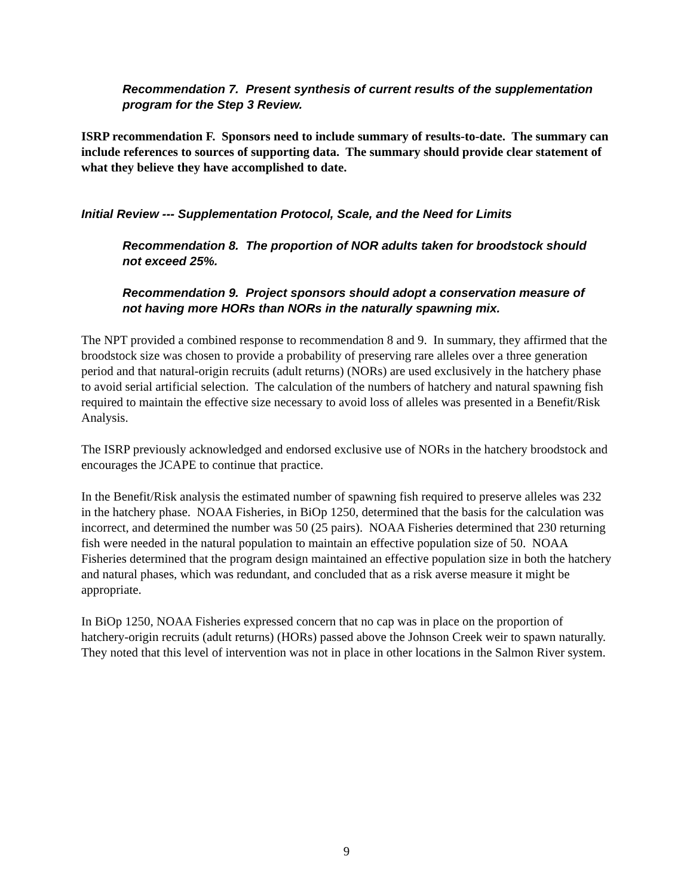Recommendation 7. Present synthesis of current results of the supplementation program for the Step 3 Review.
ISRP recommendation F. Sponsors need to include summary of results-to-date. The summary can include references to sources of supporting data. The summary should provide clear statement of what they believe they have accomplished to date.
Initial Review --- Supplementation Protocol, Scale, and the Need for Limits
Recommendation 8. The proportion of NOR adults taken for broodstock should not exceed 25%.
Recommendation 9. Project sponsors should adopt a conservation measure of not having more HORs than NORs in the naturally spawning mix.
The NPT provided a combined response to recommendation 8 and 9. In summary, they affirmed that the broodstock size was chosen to provide a probability of preserving rare alleles over a three generation period and that natural-origin recruits (adult returns) (NORs) are used exclusively in the hatchery phase to avoid serial artificial selection. The calculation of the numbers of hatchery and natural spawning fish required to maintain the effective size necessary to avoid loss of alleles was presented in a Benefit/Risk Analysis.
The ISRP previously acknowledged and endorsed exclusive use of NORs in the hatchery broodstock and encourages the JCAPE to continue that practice.
In the Benefit/Risk analysis the estimated number of spawning fish required to preserve alleles was 232 in the hatchery phase. NOAA Fisheries, in BiOp 1250, determined that the basis for the calculation was incorrect, and determined the number was 50 (25 pairs). NOAA Fisheries determined that 230 returning fish were needed in the natural population to maintain an effective population size of 50. NOAA Fisheries determined that the program design maintained an effective population size in both the hatchery and natural phases, which was redundant, and concluded that as a risk averse measure it might be appropriate.
In BiOp 1250, NOAA Fisheries expressed concern that no cap was in place on the proportion of hatchery-origin recruits (adult returns) (HORs) passed above the Johnson Creek weir to spawn naturally. They noted that this level of intervention was not in place in other locations in the Salmon River system.
9